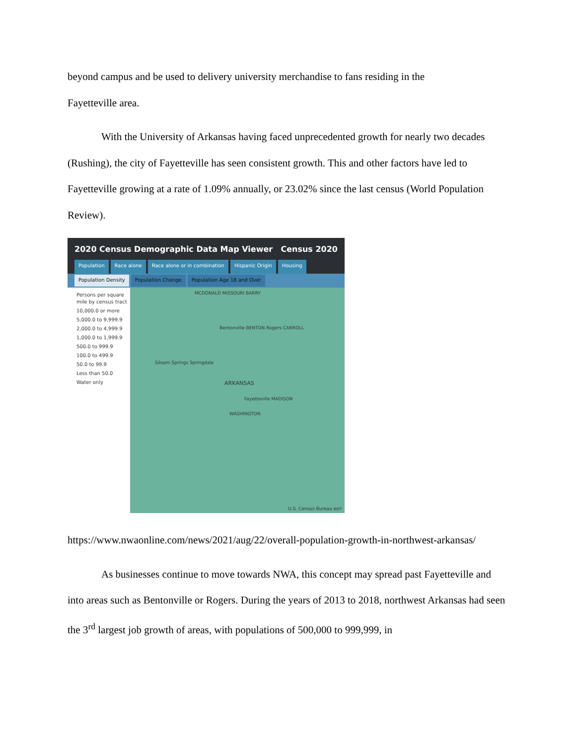beyond campus and be used to delivery university merchandise to fans residing in the
Fayetteville area.
With the University of Arkansas having faced unprecedented growth for nearly two decades (Rushing), the city of Fayetteville has seen consistent growth. This and other factors have led to Fayetteville growing at a rate of 1.09% annually, or 23.02% since the last census (World Population Review).
2020 Census Demographic Data Map Viewer Census 2020
Population Race alone Race alone or in combination Hispanic Origin Housing
Population Density Population Change Population Age 18 and Over
Persons per square mile by census tract
10,000.0 or more
5,000.0 to 9,999.9
2,000.0 to 4,999.9
1,000.0 to 1,999.9
500.0 to 999.9
100.0 to 499.9
50.0 to 99.9
Less than 50.0
Water only
MCDONALD MISSOURI BARRY
Bentonville BENTON Rogers CARROLL
Siloam Springs Springdale
ARKANSAS
Fayetteville MADISON
WASHINGTON
U.S. Census Bureau esri
https://www.nwaonline.com/news/2021/aug/22/overall-population-growth-in-northwest-arkansas/
As businesses continue to move towards NWA, this concept may spread past Fayetteville and into areas such as Bentonville or Rogers. During the years of 2013 to 2018, northwest Arkansas had seen the 3<sup>rd</sup> largest job growth of areas, with populations of 500,000 to 999,999, in